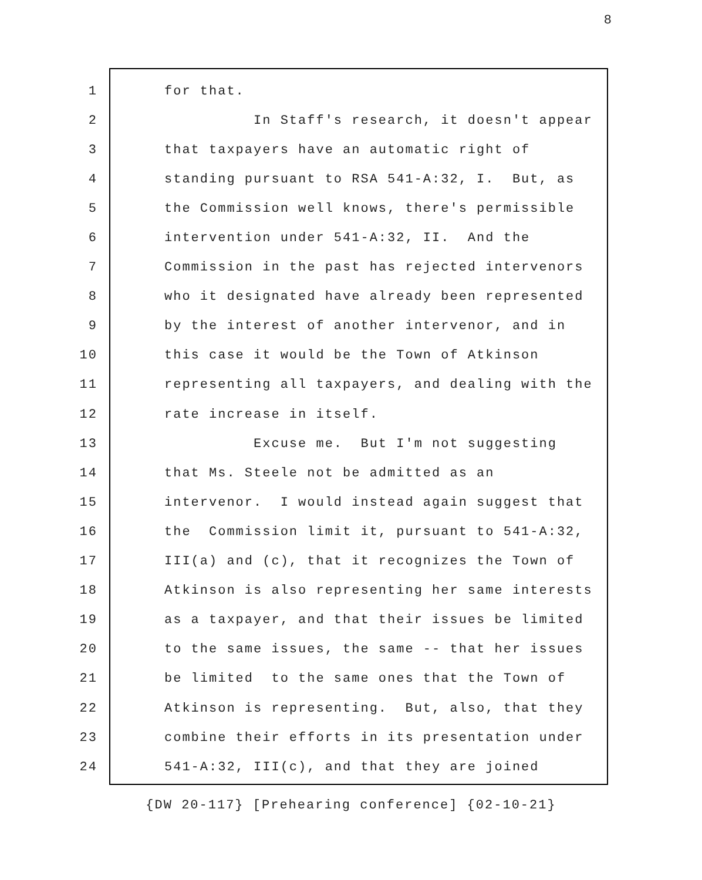8
1 for that.
2 In Staff's research, it doesn't appear
3 that taxpayers have an automatic right of
4 standing pursuant to RSA 541-A:32, I. But, as
5 the Commission well knows, there's permissible
6 intervention under 541-A:32, II. And the
7 Commission in the past has rejected intervenors
8 who it designated have already been represented
9 by the interest of another intervenor, and in
10 this case it would be the Town of Atkinson
11 representing all taxpayers, and dealing with the
12 rate increase in itself.
13 Excuse me. But I'm not suggesting
14 that Ms. Steele not be admitted as an
15 intervenor. I would instead again suggest that
16 the Commission limit it, pursuant to 541-A:32,
17 III(a) and (c), that it recognizes the Town of
18 Atkinson is also representing her same interests
19 as a taxpayer, and that their issues be limited
20 to the same issues, the same -- that her issues
21 be limited to the same ones that the Town of
22 Atkinson is representing. But, also, that they
23 combine their efforts in its presentation under
24 541-A:32, III(c), and that they are joined
{DW 20-117} [Prehearing conference] {02-10-21}